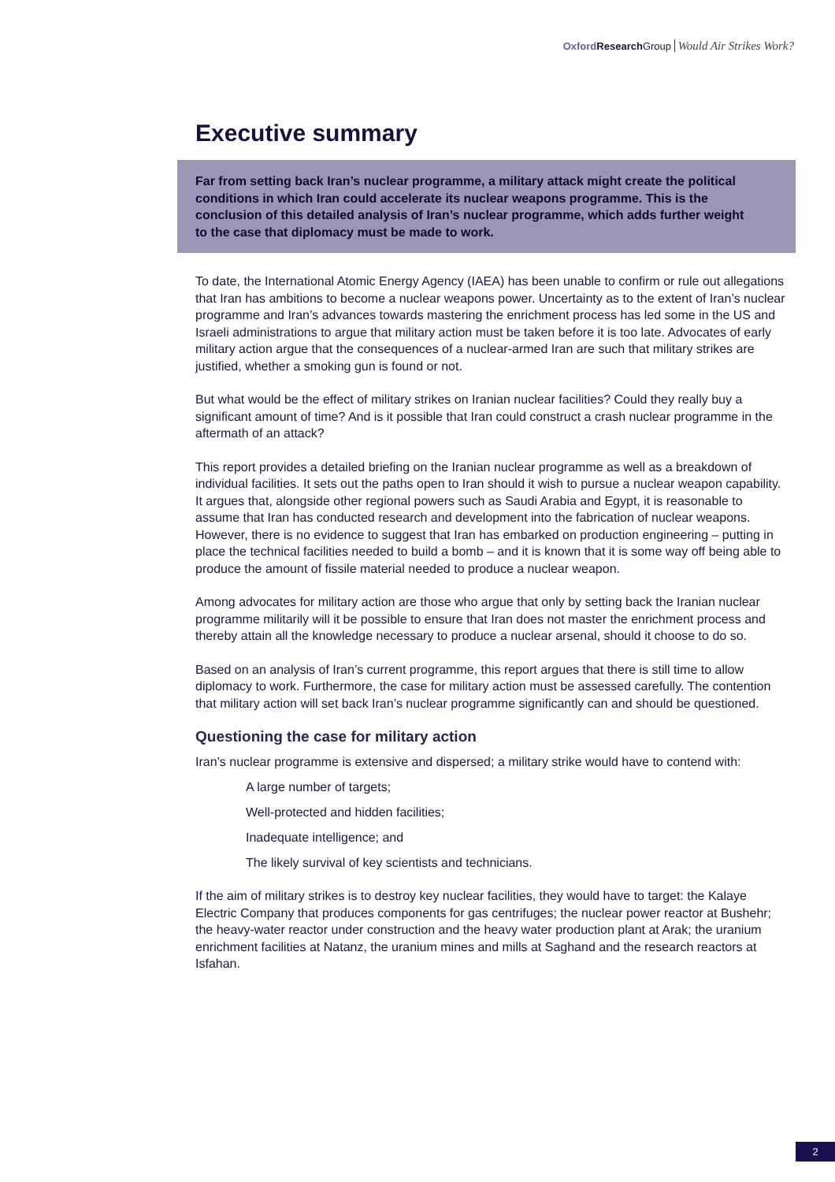Oxford Research Group Would Air Strikes Work?
Executive summary
Far from setting back Iran’s nuclear programme, a military attack might create the political conditions in which Iran could accelerate its nuclear weapons programme. This is the conclusion of this detailed analysis of Iran’s nuclear programme, which adds further weight to the case that diplomacy must be made to work.
To date, the International Atomic Energy Agency (IAEA) has been unable to confirm or rule out allegations that Iran has ambitions to become a nuclear weapons power. Uncertainty as to the extent of Iran’s nuclear programme and Iran’s advances towards mastering the enrichment process has led some in the US and Israeli administrations to argue that military action must be taken before it is too late. Advocates of early military action argue that the consequences of a nuclear-armed Iran are such that military strikes are justified, whether a smoking gun is found or not.
But what would be the effect of military strikes on Iranian nuclear facilities? Could they really buy a significant amount of time? And is it possible that Iran could construct a crash nuclear programme in the aftermath of an attack?
This report provides a detailed briefing on the Iranian nuclear programme as well as a breakdown of individual facilities. It sets out the paths open to Iran should it wish to pursue a nuclear weapon capability. It argues that, alongside other regional powers such as Saudi Arabia and Egypt, it is reasonable to assume that Iran has conducted research and development into the fabrication of nuclear weapons. However, there is no evidence to suggest that Iran has embarked on production engineering – putting in place the technical facilities needed to build a bomb – and it is known that it is some way off being able to produce the amount of fissile material needed to produce a nuclear weapon.
Among advocates for military action are those who argue that only by setting back the Iranian nuclear programme militarily will it be possible to ensure that Iran does not master the enrichment process and thereby attain all the knowledge necessary to produce a nuclear arsenal, should it choose to do so.
Based on an analysis of Iran’s current programme, this report argues that there is still time to allow diplomacy to work. Furthermore, the case for military action must be assessed carefully. The contention that military action will set back Iran’s nuclear programme significantly can and should be questioned.
Questioning the case for military action
Iran’s nuclear programme is extensive and dispersed; a military strike would have to contend with:
A large number of targets;
Well-protected and hidden facilities;
Inadequate intelligence; and
The likely survival of key scientists and technicians.
If the aim of military strikes is to destroy key nuclear facilities, they would have to target: the Kalaye Electric Company that produces components for gas centrifuges; the nuclear power reactor at Bushehr; the heavy-water reactor under construction and the heavy water production plant at Arak; the uranium enrichment facilities at Natanz, the uranium mines and mills at Saghand and the research reactors at Isfahan.
2